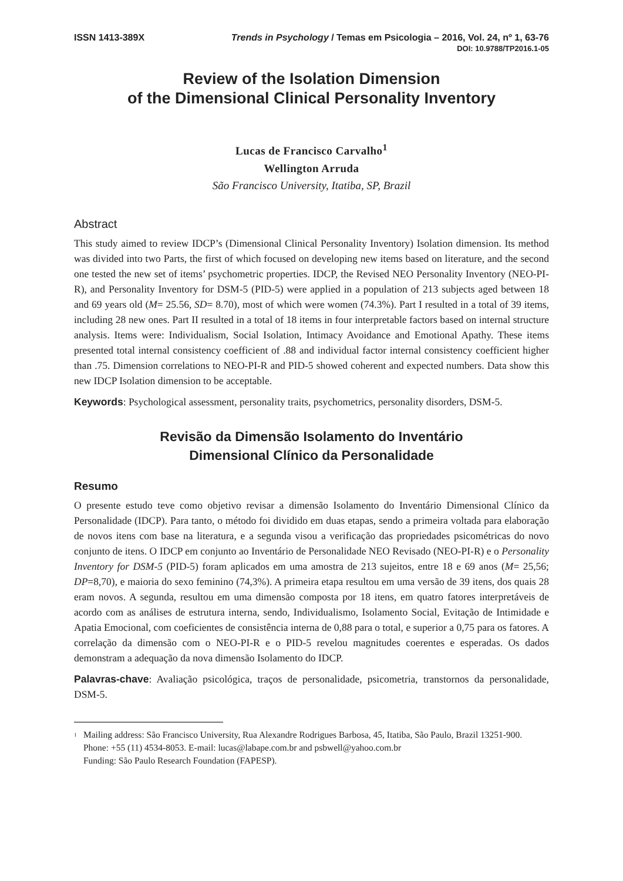ISSN 1413-389X Trends in Psychology / Temas em Psicologia – 2016, Vol. 24, nº 1, 63-76
DOI: 10.9788/TP2016.1-05
Review of the Isolation Dimension
of the Dimensional Clinical Personality Inventory
Lucas de Francisco Carvalho<sup>1</sup>
Wellington Arruda
São Francisco University, Itatiba, SP, Brazil
Abstract
This study aimed to review IDCP’s (Dimensional Clinical Personality Inventory) Isolation dimension. Its method was divided into two Parts, the first of which focused on developing new items based on literature, and the second one tested the new set of items’ psychometric properties. IDCP, the Revised NEO Personality Inventory (NEO-PI-R), and Personality Inventory for DSM-5 (PID-5) were applied in a population of 213 subjects aged between 18 and 69 years old (M= 25.56, SD= 8.70), most of which were women (74.3%). Part I resulted in a total of 39 items, including 28 new ones. Part II resulted in a total of 18 items in four interpretable factors based on internal structure analysis. Items were: Individualism, Social Isolation, Intimacy Avoidance and Emotional Apathy. These items presented total internal consistency coefficient of .88 and individual factor internal consistency coefficient higher than .75. Dimension correlations to NEO-PI-R and PID-5 showed coherent and expected numbers. Data show this new IDCP Isolation dimension to be acceptable.
Keywords: Psychological assessment, personality traits, psychometrics, personality disorders, DSM-5.
Revisão da Dimensão Isolamento do Inventário
Dimensional Clínico da Personalidade
Resumo
O presente estudo teve como objetivo revisar a dimensão Isolamento do Inventário Dimensional Clínico da Personalidade (IDCP). Para tanto, o método foi dividido em duas etapas, sendo a primeira voltada para elaboração de novos itens com base na literatura, e a segunda visou a verificação das propriedades psicométricas do novo conjunto de itens. O IDCP em conjunto ao Inventário de Personalidade NEO Revisado (NEO-PI-R) e o Personality Inventory for DSM-5 (PID-5) foram aplicados em uma amostra de 213 sujeitos, entre 18 e 69 anos (M= 25,56; DP=8,70), e maioria do sexo feminino (74,3%). A primeira etapa resultou em uma versão de 39 itens, dos quais 28 eram novos. A segunda, resultou em uma dimensão composta por 18 itens, em quatro fatores interpretáveis de acordo com as análises de estrutura interna, sendo, Individualismo, Isolamento Social, Evitação de Intimidade e Apatia Emocional, com coeficientes de consistência interna de 0,88 para o total, e superior a 0,75 para os fatores. A correlação da dimensão com o NEO-PI-R e o PID-5 revelou magnitudes coerentes e esperadas. Os dados demonstram a adequação da nova dimensão Isolamento do IDCP.
Palavras-chave: Avaliação psicológica, traços de personalidade, psicometria, transtornos da personalidade, DSM-5.
<sup>1</sup>
Mailing address: São Francisco University, Rua Alexandre Rodrigues Barbosa, 45, Itatiba, São Paulo, Brazil 13251-900. Phone: +55 (11) 4534-8053. E-mail: lucas@labape.com.br and psbwell@yahoo.com.br
Funding: São Paulo Research Foundation (FAPESP).